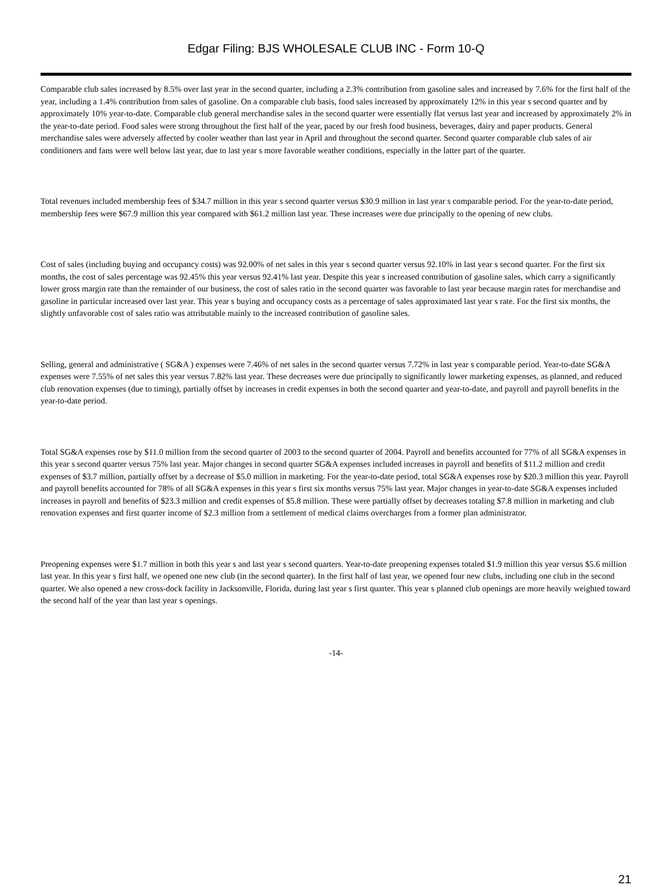Edgar Filing: BJS WHOLESALE CLUB INC - Form 10-Q
Comparable club sales increased by 8.5% over last year in the second quarter, including a 2.3% contribution from gasoline sales and increased by 7.6% for the first half of the year, including a 1.4% contribution from sales of gasoline. On a comparable club basis, food sales increased by approximately 12% in this year s second quarter and by approximately 10% year-to-date. Comparable club general merchandise sales in the second quarter were essentially flat versus last year and increased by approximately 2% in the year-to-date period. Food sales were strong throughout the first half of the year, paced by our fresh food business, beverages, dairy and paper products. General merchandise sales were adversely affected by cooler weather than last year in April and throughout the second quarter. Second quarter comparable club sales of air conditioners and fans were well below last year, due to last year s more favorable weather conditions, especially in the latter part of the quarter.
Total revenues included membership fees of $34.7 million in this year s second quarter versus $30.9 million in last year s comparable period. For the year-to-date period, membership fees were $67.9 million this year compared with $61.2 million last year. These increases were due principally to the opening of new clubs.
Cost of sales (including buying and occupancy costs) was 92.00% of net sales in this year s second quarter versus 92.10% in last year s second quarter. For the first six months, the cost of sales percentage was 92.45% this year versus 92.41% last year. Despite this year s increased contribution of gasoline sales, which carry a significantly lower gross margin rate than the remainder of our business, the cost of sales ratio in the second quarter was favorable to last year because margin rates for merchandise and gasoline in particular increased over last year. This year s buying and occupancy costs as a percentage of sales approximated last year s rate. For the first six months, the slightly unfavorable cost of sales ratio was attributable mainly to the increased contribution of gasoline sales.
Selling, general and administrative ( SG&A ) expenses were 7.46% of net sales in the second quarter versus 7.72% in last year s comparable period. Year-to-date SG&A expenses were 7.55% of net sales this year versus 7.82% last year. These decreases were due principally to significantly lower marketing expenses, as planned, and reduced club renovation expenses (due to timing), partially offset by increases in credit expenses in both the second quarter and year-to-date, and payroll and payroll benefits in the year-to-date period.
Total SG&A expenses rose by $11.0 million from the second quarter of 2003 to the second quarter of 2004. Payroll and benefits accounted for 77% of all SG&A expenses in this year s second quarter versus 75% last year. Major changes in second quarter SG&A expenses included increases in payroll and benefits of $11.2 million and credit expenses of $3.7 million, partially offset by a decrease of $5.0 million in marketing. For the year-to-date period, total SG&A expenses rose by $20.3 million this year. Payroll and payroll benefits accounted for 78% of all SG&A expenses in this year s first six months versus 75% last year. Major changes in year-to-date SG&A expenses included increases in payroll and benefits of $23.3 million and credit expenses of $5.8 million. These were partially offset by decreases totaling $7.8 million in marketing and club renovation expenses and first quarter income of $2.3 million from a settlement of medical claims overcharges from a former plan administrator.
Preopening expenses were $1.7 million in both this year s and last year s second quarters. Year-to-date preopening expenses totaled $1.9 million this year versus $5.6 million last year. In this year s first half, we opened one new club (in the second quarter). In the first half of last year, we opened four new clubs, including one club in the second quarter. We also opened a new cross-dock facility in Jacksonville, Florida, during last year s first quarter. This year s planned club openings are more heavily weighted toward the second half of the year than last year s openings.
-14-
21